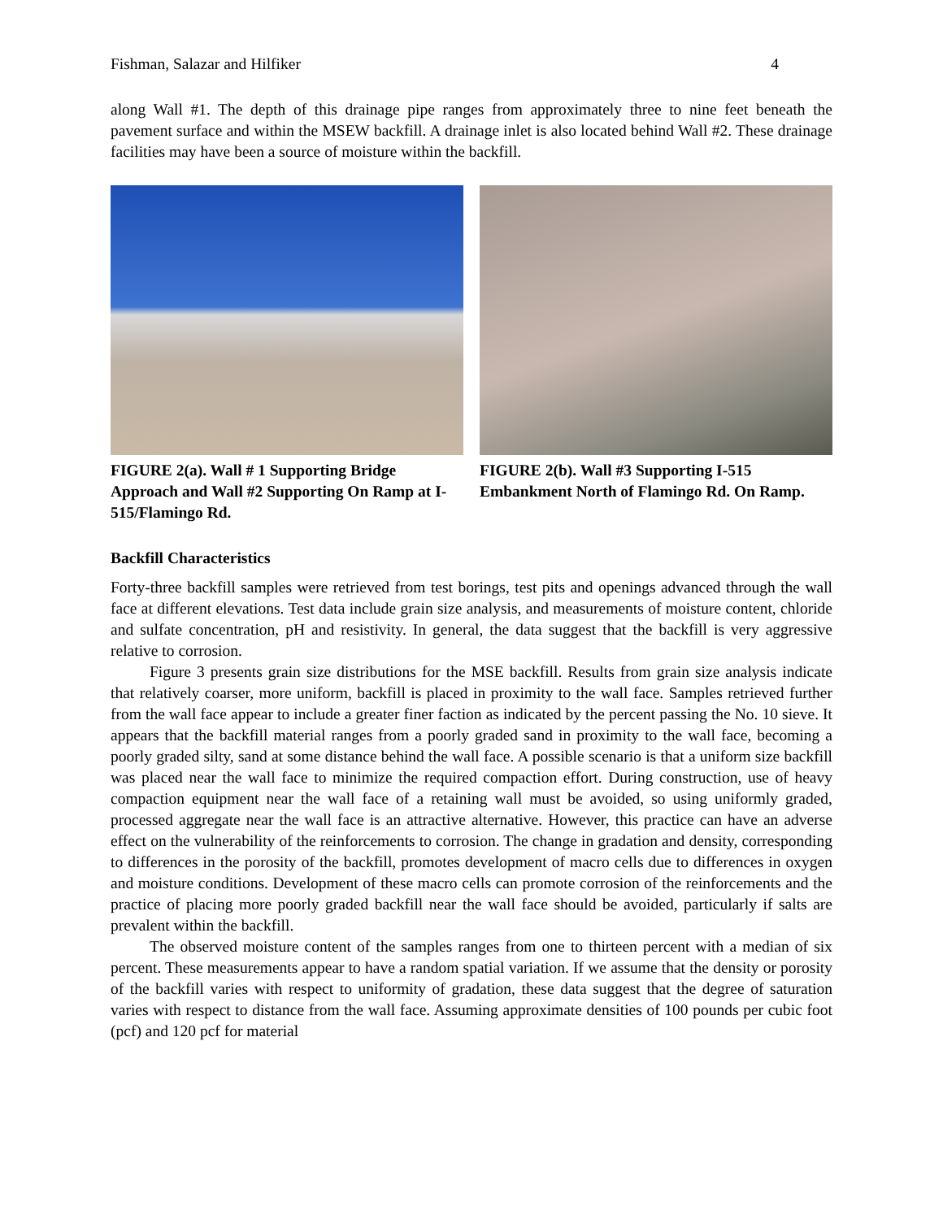Fishman, Salazar and Hilfiker 4
along Wall #1. The depth of this drainage pipe ranges from approximately three to nine feet beneath the pavement surface and within the MSEW backfill. A drainage inlet is also located behind Wall #2. These drainage facilities may have been a source of moisture within the backfill.
FIGURE 2(a). Wall # 1 Supporting Bridge Approach and Wall #2 Supporting On Ramp at I-515/Flamingo Rd.
FIGURE 2(b). Wall #3 Supporting I-515 Embankment North of Flamingo Rd. On Ramp.
Backfill Characteristics
Forty-three backfill samples were retrieved from test borings, test pits and openings advanced through the wall face at different elevations. Test data include grain size analysis, and measurements of moisture content, chloride and sulfate concentration, pH and resistivity. In general, the data suggest that the backfill is very aggressive relative to corrosion.
Figure 3 presents grain size distributions for the MSE backfill. Results from grain size analysis indicate that relatively coarser, more uniform, backfill is placed in proximity to the wall face. Samples retrieved further from the wall face appear to include a greater finer faction as indicated by the percent passing the No. 10 sieve. It appears that the backfill material ranges from a poorly graded sand in proximity to the wall face, becoming a poorly graded silty, sand at some distance behind the wall face. A possible scenario is that a uniform size backfill was placed near the wall face to minimize the required compaction effort. During construction, use of heavy compaction equipment near the wall face of a retaining wall must be avoided, so using uniformly graded, processed aggregate near the wall face is an attractive alternative. However, this practice can have an adverse effect on the vulnerability of the reinforcements to corrosion. The change in gradation and density, corresponding to differences in the porosity of the backfill, promotes development of macro cells due to differences in oxygen and moisture conditions. Development of these macro cells can promote corrosion of the reinforcements and the practice of placing more poorly graded backfill near the wall face should be avoided, particularly if salts are prevalent within the backfill.
The observed moisture content of the samples ranges from one to thirteen percent with a median of six percent. These measurements appear to have a random spatial variation. If we assume that the density or porosity of the backfill varies with respect to uniformity of gradation, these data suggest that the degree of saturation varies with respect to distance from the wall face. Assuming approximate densities of 100 pounds per cubic foot (pcf) and 120 pcf for material